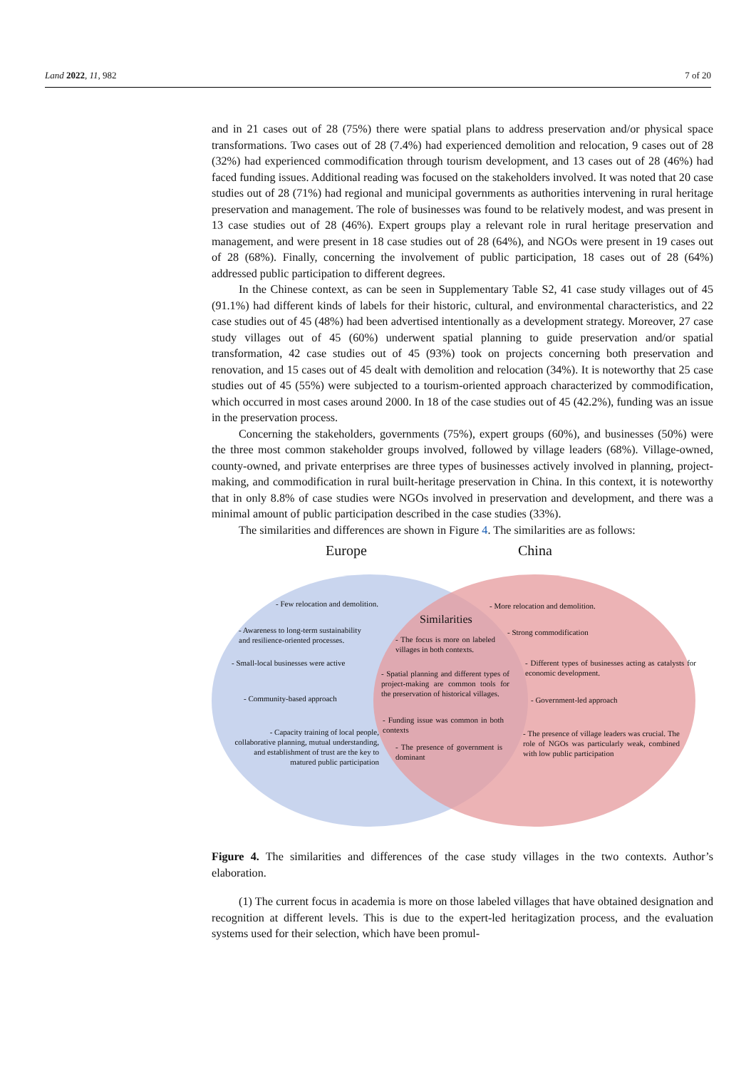Land 2022, 11, 982 7 of 20
and in 21 cases out of 28 (75%) there were spatial plans to address preservation and/or physical space transformations. Two cases out of 28 (7.4%) had experienced demolition and relocation, 9 cases out of 28 (32%) had experienced commodification through tourism development, and 13 cases out of 28 (46%) had faced funding issues. Additional reading was focused on the stakeholders involved. It was noted that 20 case studies out of 28 (71%) had regional and municipal governments as authorities intervening in rural heritage preservation and management. The role of businesses was found to be relatively modest, and was present in 13 case studies out of 28 (46%). Expert groups play a relevant role in rural heritage preservation and management, and were present in 18 case studies out of 28 (64%), and NGOs were present in 19 cases out of 28 (68%). Finally, concerning the involvement of public participation, 18 cases out of 28 (64%) addressed public participation to different degrees.
In the Chinese context, as can be seen in Supplementary Table S2, 41 case study villages out of 45 (91.1%) had different kinds of labels for their historic, cultural, and environmental characteristics, and 22 case studies out of 45 (48%) had been advertised intentionally as a development strategy. Moreover, 27 case study villages out of 45 (60%) underwent spatial planning to guide preservation and/or spatial transformation, 42 case studies out of 45 (93%) took on projects concerning both preservation and renovation, and 15 cases out of 45 dealt with demolition and relocation (34%). It is noteworthy that 25 case studies out of 45 (55%) were subjected to a tourism-oriented approach characterized by commodification, which occurred in most cases around 2000. In 18 of the case studies out of 45 (42.2%), funding was an issue in the preservation process.
Concerning the stakeholders, governments (75%), expert groups (60%), and businesses (50%) were the three most common stakeholder groups involved, followed by village leaders (68%). Village-owned, county-owned, and private enterprises are three types of businesses actively involved in planning, project-making, and commodification in rural built-heritage preservation in China. In this context, it is noteworthy that in only 8.8% of case studies were NGOs involved in preservation and development, and there was a minimal amount of public participation described in the case studies (33%).
The similarities and differences are shown in Figure 4. The similarities are as follows:
Europe China
- Few relocation and demolition.
- Awareness to long-term sustainability
and resilience-oriented processes.
- Small-local businesses were active
- Community-based approach
- Capacity training of local people, collaborative planning, mutual understanding, and establishment of trust are the key to matured public participation
Similarities
- The focus is more on labeled villages in both contexts.
- Spatial planning and different types of project-making are common tools for the preservation of historical villages.
- Funding issue was common in both contexts
- The presence of government is dominant
- More relocation and demolition.
- Strong commodification
- Different types of businesses acting as catalysts for economic development.
- Government-led approach
- The presence of village leaders was crucial. The role of NGOs was particularly weak, combined with low public participation
Figure 4. The similarities and differences of the case study villages in the two contexts. Author’s elaboration.
(1) The current focus in academia is more on those labeled villages that have obtained designation and recognition at different levels. This is due to the expert-led heritagization process, and the evaluation systems used for their selection, which have been promul-